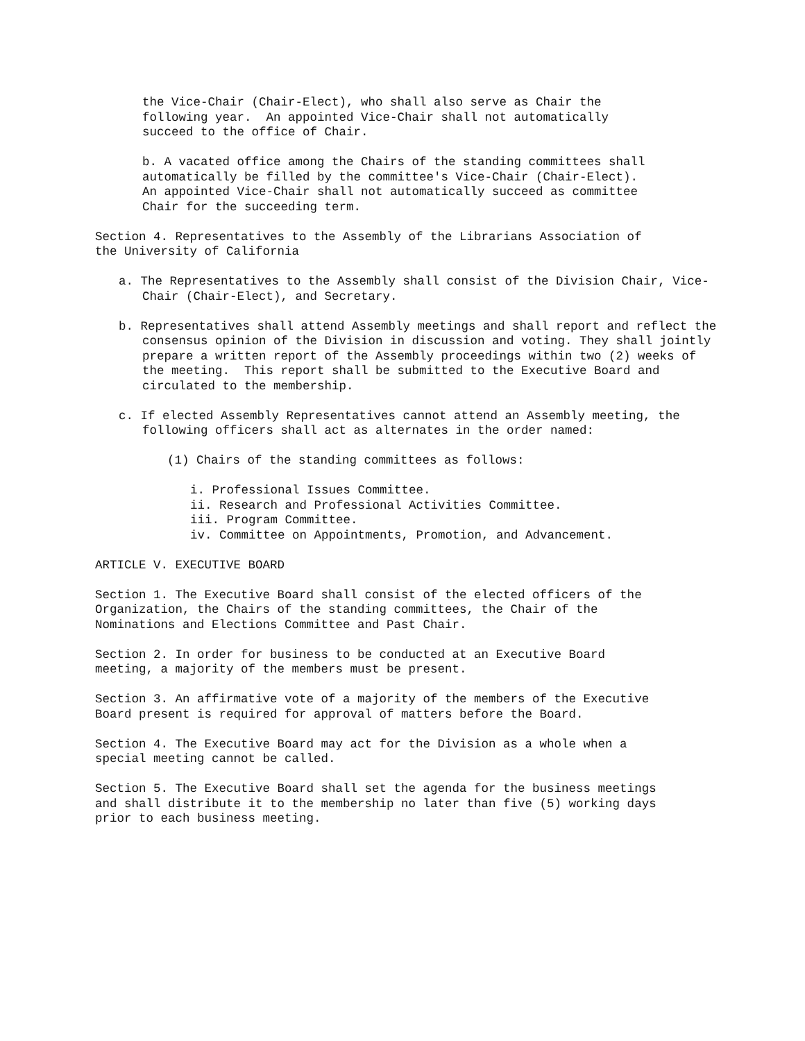the Vice-Chair (Chair-Elect), who shall also serve as Chair the following year. An appointed Vice-Chair shall not automatically succeed to the office of Chair.
b. A vacated office among the Chairs of the standing committees shall automatically be filled by the committee's Vice-Chair (Chair-Elect). An appointed Vice-Chair shall not automatically succeed as committee Chair for the succeeding term.
Section 4. Representatives to the Assembly of the Librarians Association of the University of California
a. The Representatives to the Assembly shall consist of the Division Chair, Vice-Chair (Chair-Elect), and Secretary.
b. Representatives shall attend Assembly meetings and shall report and reflect the consensus opinion of the Division in discussion and voting. They shall jointly prepare a written report of the Assembly proceedings within two (2) weeks of the meeting. This report shall be submitted to the Executive Board and circulated to the membership.
c. If elected Assembly Representatives cannot attend an Assembly meeting, the following officers shall act as alternates in the order named:
(1) Chairs of the standing committees as follows:
i. Professional Issues Committee. ii. Research and Professional Activities Committee. iii. Program Committee. iv. Committee on Appointments, Promotion, and Advancement.
ARTICLE V. EXECUTIVE BOARD
Section 1. The Executive Board shall consist of the elected officers of the Organization, the Chairs of the standing committees, the Chair of the Nominations and Elections Committee and Past Chair.
Section 2. In order for business to be conducted at an Executive Board meeting, a majority of the members must be present.
Section 3. An affirmative vote of a majority of the members of the Executive Board present is required for approval of matters before the Board.
Section 4. The Executive Board may act for the Division as a whole when a special meeting cannot be called.
Section 5. The Executive Board shall set the agenda for the business meetings and shall distribute it to the membership no later than five (5) working days prior to each business meeting.